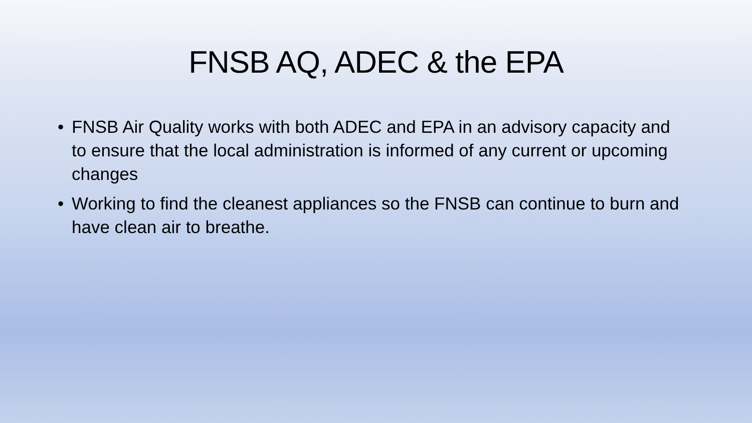FNSB AQ, ADEC & the EPA
• FNSB Air Quality works with both ADEC and EPA in an advisory capacity and to ensure that the local administration is informed of any current or upcoming changes
• Working to find the cleanest appliances so the FNSB can continue to burn and have clean air to breathe.